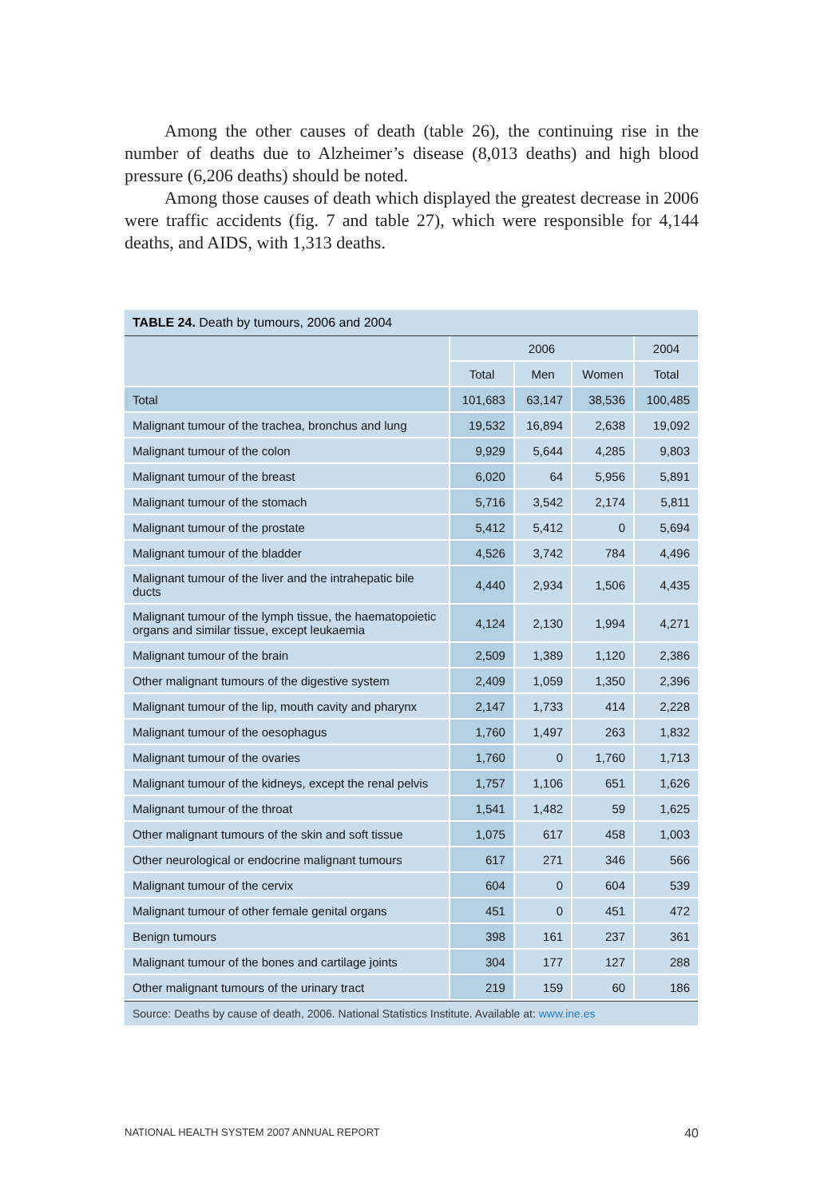Among the other causes of death (table 26), the continuing rise in the number of deaths due to Alzheimer’s disease (8,013 deaths) and high blood pressure (6,206 deaths) should be noted.
Among those causes of death which displayed the greatest decrease in 2006 were traffic accidents (fig. 7 and table 27), which were responsible for 4,144 deaths, and AIDS, with 1,313 deaths.
TABLE 24. Death by tumours, 2006 and 2004
| | 2006 | | | 2004 |
| --- | --- | --- | --- | --- |
| | Total | Men | Women | Total |
| Total | 101,683 | 63,147 | 38,536 | 100,485 |
| Malignant tumour of the trachea, bronchus and lung | 19,532 | 16,894 | 2,638 | 19,092 |
| Malignant tumour of the colon | 9,929 | 5,644 | 4,285 | 9,803 |
| Malignant tumour of the breast | 6,020 | 64 | 5,956 | 5,891 |
| Malignant tumour of the stomach | 5,716 | 3,542 | 2,174 | 5,811 |
| Malignant tumour of the prostate | 5,412 | 5,412 | 0 | 5,694 |
| Malignant tumour of the bladder | 4,526 | 3,742 | 784 | 4,496 |
| Malignant tumour of the liver and the intrahepatic bile ducts | 4,440 | 2,934 | 1,506 | 4,435 |
| Malignant tumour of the lymph tissue, the haematopoietic organs and similar tissue, except leukaemia | 4,124 | 2,130 | 1,994 | 4,271 |
| Malignant tumour of the brain | 2,509 | 1,389 | 1,120 | 2,386 |
| Other malignant tumours of the digestive system | 2,409 | 1,059 | 1,350 | 2,396 |
| Malignant tumour of the lip, mouth cavity and pharynx | 2,147 | 1,733 | 414 | 2,228 |
| Malignant tumour of the oesophagus | 1,760 | 1,497 | 263 | 1,832 |
| Malignant tumour of the ovaries | 1,760 | 0 | 1,760 | 1,713 |
| Malignant tumour of the kidneys, except the renal pelvis | 1,757 | 1,106 | 651 | 1,626 |
| Malignant tumour of the throat | 1,541 | 1,482 | 59 | 1,625 |
| Other malignant tumours of the skin and soft tissue | 1,075 | 617 | 458 | 1,003 |
| Other neurological or endocrine malignant tumours | 617 | 271 | 346 | 566 |
| Malignant tumour of the cervix | 604 | 0 | 604 | 539 |
| Malignant tumour of other female genital organs | 451 | 0 | 451 | 472 |
| Benign tumours | 398 | 161 | 237 | 361 |
| Malignant tumour of the bones and cartilage joints | 304 | 177 | 127 | 288 |
| Other malignant tumours of the urinary tract | 219 | 159 | 60 | 186 |
Source: Deaths by cause of death, 2006. National Statistics Institute. Available at: www.ine.es
NATIONAL HEALTH SYSTEM 2007 ANNUAL REPORT 40